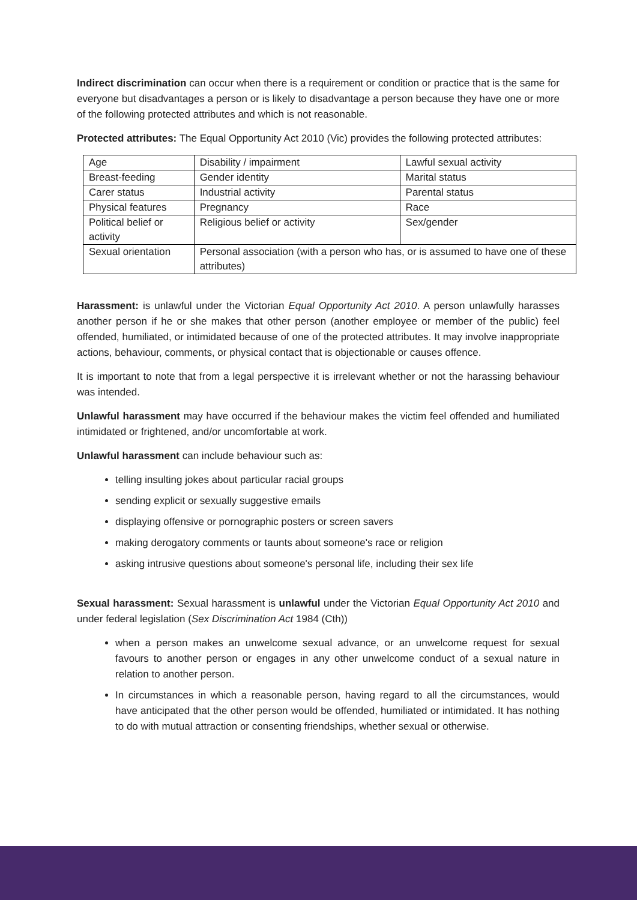Indirect discrimination can occur when there is a requirement or condition or practice that is the same for everyone but disadvantages a person or is likely to disadvantage a person because they have one or more of the following protected attributes and which is not reasonable.
Protected attributes: The Equal Opportunity Act 2010 (Vic) provides the following protected attributes:
| Age | Disability / impairment | Lawful sexual activity |
| Breast-feeding | Gender identity | Marital status |
| Carer status | Industrial activity | Parental status |
| Physical features | Pregnancy | Race |
| Political belief or activity | Religious belief or activity | Sex/gender |
| Sexual orientation | Personal association (with a person who has, or is assumed to have one of these attributes) | |
Harassment: is unlawful under the Victorian Equal Opportunity Act 2010. A person unlawfully harasses another person if he or she makes that other person (another employee or member of the public) feel offended, humiliated, or intimidated because of one of the protected attributes. It may involve inappropriate actions, behaviour, comments, or physical contact that is objectionable or causes offence.
It is important to note that from a legal perspective it is irrelevant whether or not the harassing behaviour was intended.
Unlawful harassment may have occurred if the behaviour makes the victim feel offended and humiliated intimidated or frightened, and/or uncomfortable at work.
Unlawful harassment can include behaviour such as:
telling insulting jokes about particular racial groups
sending explicit or sexually suggestive emails
displaying offensive or pornographic posters or screen savers
making derogatory comments or taunts about someone's race or religion
asking intrusive questions about someone's personal life, including their sex life
Sexual harassment: Sexual harassment is unlawful under the Victorian Equal Opportunity Act 2010 and under federal legislation (Sex Discrimination Act 1984 (Cth))
when a person makes an unwelcome sexual advance, or an unwelcome request for sexual favours to another person or engages in any other unwelcome conduct of a sexual nature in relation to another person.
In circumstances in which a reasonable person, having regard to all the circumstances, would have anticipated that the other person would be offended, humiliated or intimidated. It has nothing to do with mutual attraction or consenting friendships, whether sexual or otherwise.